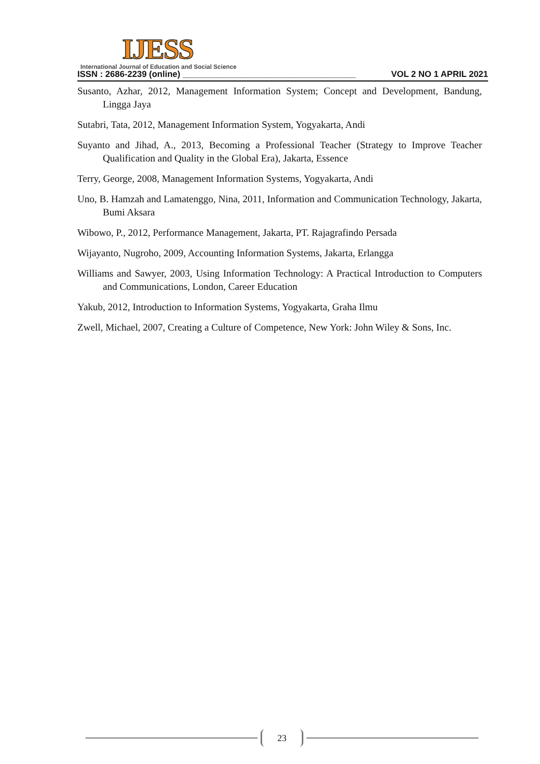IJESS
International Journal of Education and Social Science
ISSN : 2686-2239 (online) ____________________________________ VOL 2 NO 1 APRIL 2021
Susanto, Azhar, 2012, Management Information System; Concept and Development, Bandung, Lingga Jaya
Sutabri, Tata, 2012, Management Information System, Yogyakarta, Andi
Suyanto and Jihad, A., 2013, Becoming a Professional Teacher (Strategy to Improve Teacher Qualification and Quality in the Global Era), Jakarta, Essence
Terry, George, 2008, Management Information Systems, Yogyakarta, Andi
Uno, B. Hamzah and Lamatenggo, Nina, 2011, Information and Communication Technology, Jakarta, Bumi Aksara
Wibowo, P., 2012, Performance Management, Jakarta, PT. Rajagrafindo Persada
Wijayanto, Nugroho, 2009, Accounting Information Systems, Jakarta, Erlangga
Williams and Sawyer, 2003, Using Information Technology: A Practical Introduction to Computers and Communications, London, Career Education
Yakub, 2012, Introduction to Information Systems, Yogyakarta, Graha Ilmu
Zwell, Michael, 2007, Creating a Culture of Competence, New York: John Wiley & Sons, Inc.
23